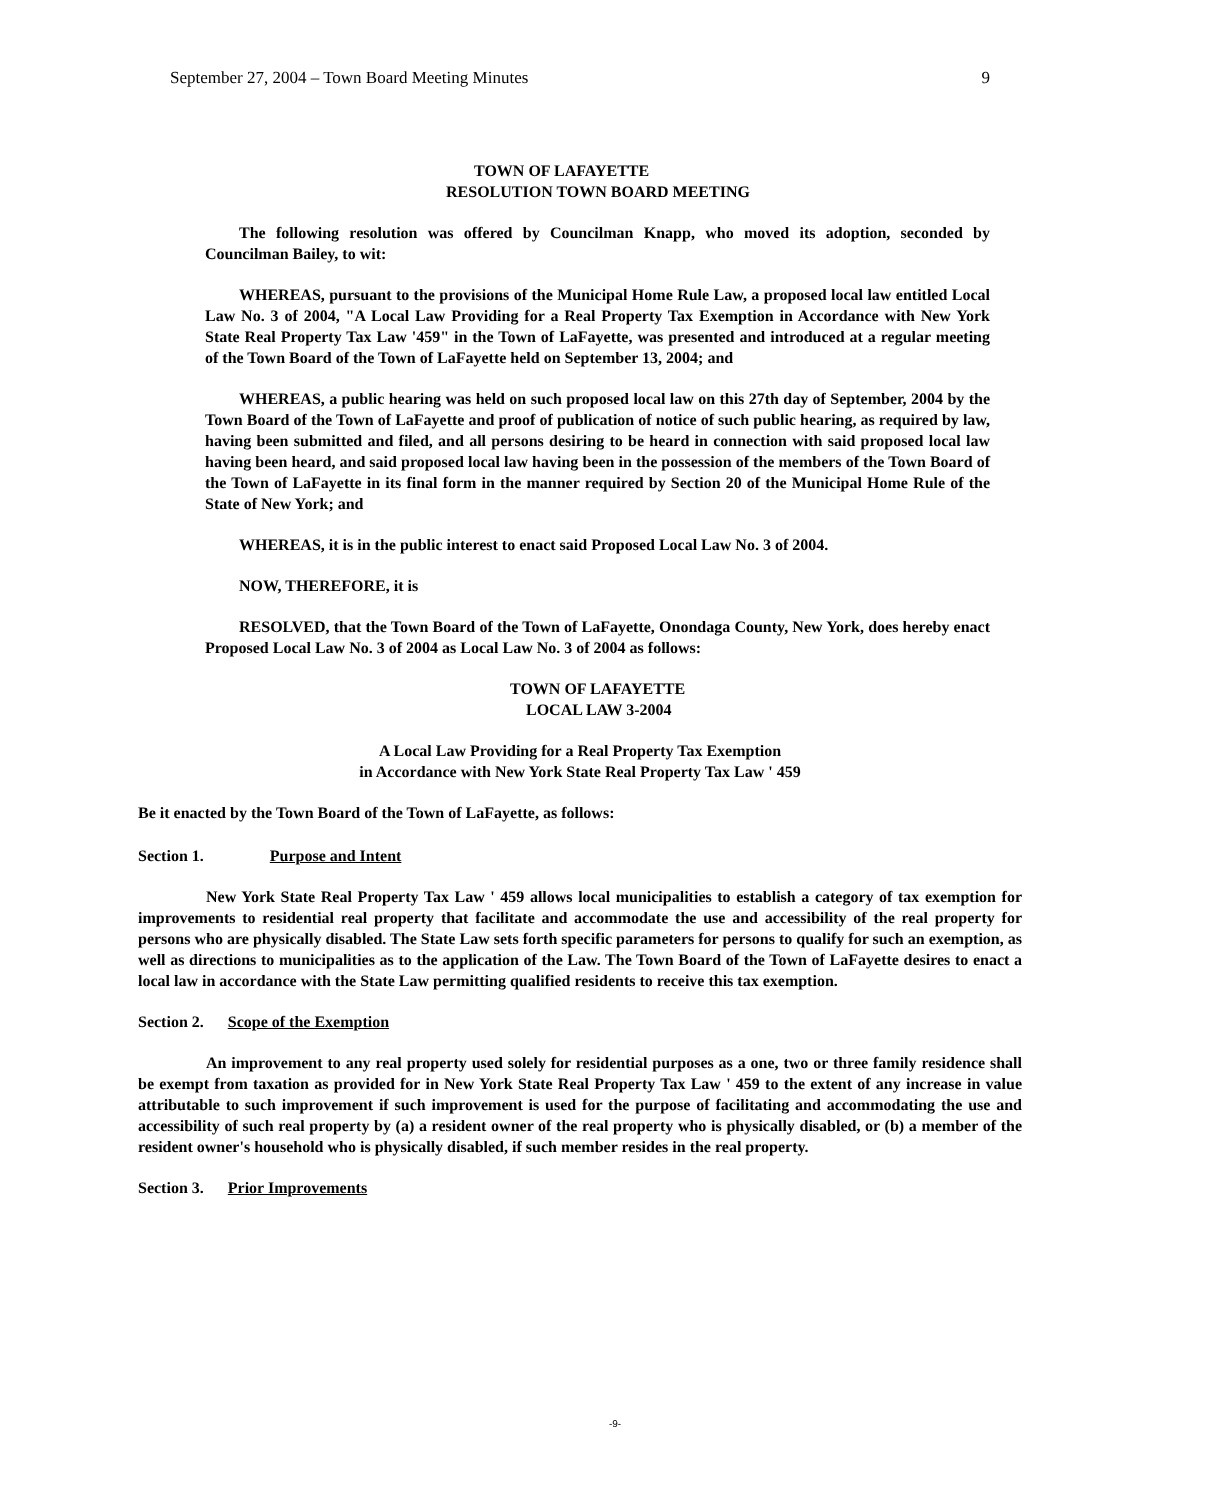September 27, 2004 – Town Board Meeting Minutes 9
TOWN OF LAFAYETTE
RESOLUTION TOWN BOARD MEETING
The following resolution was offered by Councilman Knapp, who moved its adoption, seconded by Councilman Bailey, to wit:
WHEREAS, pursuant to the provisions of the Municipal Home Rule Law, a proposed local law entitled Local Law No. 3 of 2004, "A Local Law Providing for a Real Property Tax Exemption in Accordance with New York State Real Property Tax Law '459" in the Town of LaFayette, was presented and introduced at a regular meeting of the Town Board of the Town of LaFayette held on September 13, 2004; and
WHEREAS, a public hearing was held on such proposed local law on this 27th day of September, 2004 by the Town Board of the Town of LaFayette and proof of publication of notice of such public hearing, as required by law, having been submitted and filed, and all persons desiring to be heard in connection with said proposed local law having been heard, and said proposed local law having been in the possession of the members of the Town Board of the Town of LaFayette in its final form in the manner required by Section 20 of the Municipal Home Rule of the State of New York; and
WHEREAS, it is in the public interest to enact said Proposed Local Law No. 3 of 2004.
NOW, THEREFORE, it is
RESOLVED, that the Town Board of the Town of LaFayette, Onondaga County, New York, does hereby enact Proposed Local Law No. 3 of 2004 as Local Law No. 3 of 2004 as follows:
TOWN OF LAFAYETTE
LOCAL LAW 3-2004
A Local Law Providing for a Real Property Tax Exemption
in Accordance with New York State Real Property Tax Law ' 459
Be it enacted by the Town Board of the Town of LaFayette, as follows:
Section 1. Purpose and Intent
New York State Real Property Tax Law ' 459 allows local municipalities to establish a category of tax exemption for improvements to residential real property that facilitate and accommodate the use and accessibility of the real property for persons who are physically disabled. The State Law sets forth specific parameters for persons to qualify for such an exemption, as well as directions to municipalities as to the application of the Law. The Town Board of the Town of LaFayette desires to enact a local law in accordance with the State Law permitting qualified residents to receive this tax exemption.
Section 2. Scope of the Exemption
An improvement to any real property used solely for residential purposes as a one, two or three family residence shall be exempt from taxation as provided for in New York State Real Property Tax Law ' 459 to the extent of any increase in value attributable to such improvement if such improvement is used for the purpose of facilitating and accommodating the use and accessibility of such real property by (a) a resident owner of the real property who is physically disabled, or (b) a member of the resident owner's household who is physically disabled, if such member resides in the real property.
Section 3. Prior Improvements
-9-